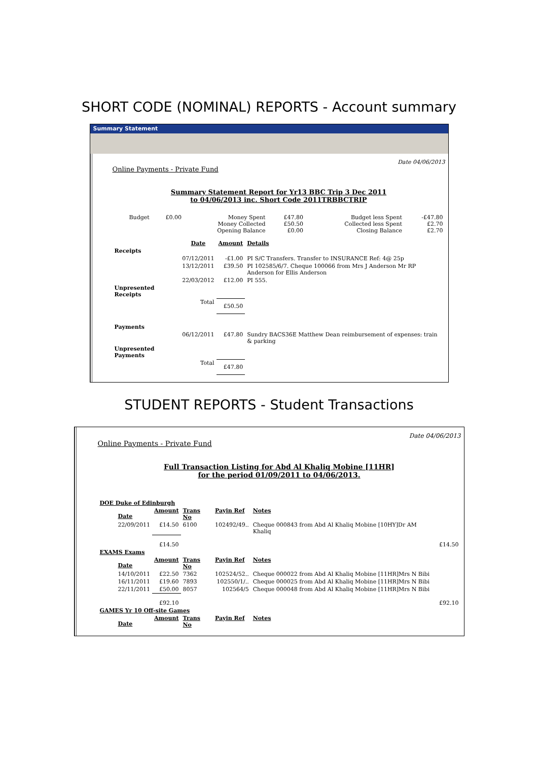SHORT CODE (NOMINAL) REPORTS - Account summary
Summary Statement
Date 04/06/2013
Online Payments - Private Fund
Summary Statement Report for Yr13 BBC Trip 3 Dec 2011
to 04/06/2013 inc. Short Code 2011TRBBCTRIP
| Budget | £0.00 | Money Spent Money Collected Opening Balance | £47.80 £50.50 £0.00 | Budget less Spent Collected less Spent Closing Balance | -£47.80 £2.70 £2.70 |
| | Date | Amount | Details |
| Receipts | | | |
| | 07/12/2011 | -£1.00 | PI S/C Transfers. Transfer to INSURANCE Ref: 4@ 25p |
| | 13/12/2011 | £39.50 | PI 102585/6/7. Cheque 100066 from Mrs J Anderson Mr RP Anderson for Ellis Anderson |
| | 22/03/2012 | £12.00 | PI 555. |
| Unpresented Receipts | | | |
| | Total | £50.50 | |
| Payments | | | |
| | 06/12/2011 | £47.80 | Sundry BACS36E Matthew Dean reimbursement of expenses: train & parking |
| Unpresented Payments | | | |
| | Total | £47.80 | |
STUDENT REPORTS - Student Transactions
Date 04/06/2013
Online Payments - Private Fund
Full Transaction Listing for Abd Al Khaliq Mobine [11HR]
for the period 01/09/2011 to 04/06/2013.
| DOE Duke of Edinburgh | | | | | |
| Date | Amount | Trans No | Payin Ref | Notes | |
| 22/09/2011 | £14.50 | 6100 | 102492/49.. | Cheque 000843 from Abd Al Khaliq Mobine [10HY]Dr AM Khaliq | |
| | £14.50 | | | | £14.50 |
| EXAMS Exams | | | | | |
| Date | Amount | Trans No | Payin Ref | Notes | |
| 14/10/2011 | £22.50 | 7362 | 102524/52.. | Cheque 000022 from Abd Al Khaliq Mobine [11HR]Mrs N Bibi | |
| 16/11/2011 | £19.60 | 7893 | 102550/1/.. | Cheque 000025 from Abd Al Khaliq Mobine [11HR]Mrs N Bibi | |
| 22/11/2011 | £50.00 | 8057 | 102564/5 | Cheque 000048 from Abd Al Khaliq Mobine [11HR]Mrs N Bibi | |
| | £92.10 | | | | £92.10 |
| GAMES Yr 10 Off-site Games | | | | | |
| Date | Amount | Trans No | Payin Ref | Notes | |